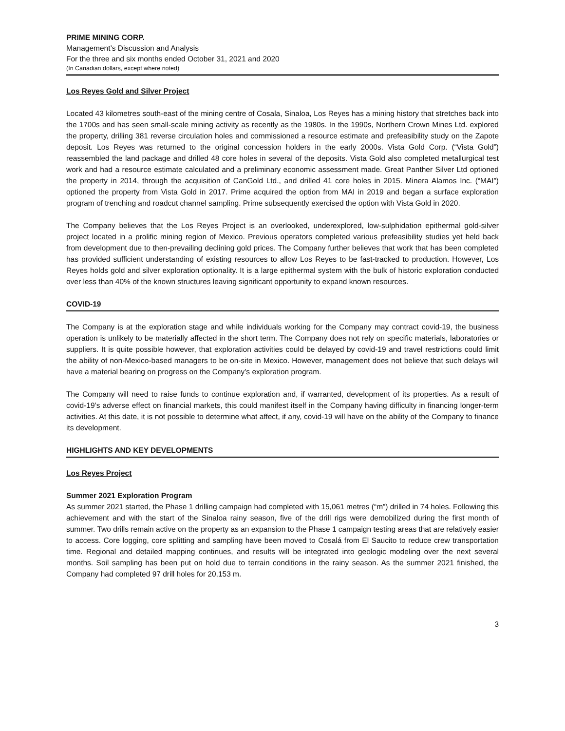PRIME MINING CORP.
Management’s Discussion and Analysis
For the three and six months ended October 31, 2021 and 2020
(In Canadian dollars, except where noted)
Los Reyes Gold and Silver Project
Located 43 kilometres south-east of the mining centre of Cosala, Sinaloa, Los Reyes has a mining history that stretches back into the 1700s and has seen small-scale mining activity as recently as the 1980s. In the 1990s, Northern Crown Mines Ltd. explored the property, drilling 381 reverse circulation holes and commissioned a resource estimate and prefeasibility study on the Zapote deposit. Los Reyes was returned to the original concession holders in the early 2000s. Vista Gold Corp. (“Vista Gold”) reassembled the land package and drilled 48 core holes in several of the deposits. Vista Gold also completed metallurgical test work and had a resource estimate calculated and a preliminary economic assessment made. Great Panther Silver Ltd optioned the property in 2014, through the acquisition of CanGold Ltd., and drilled 41 core holes in 2015. Minera Alamos Inc. (“MAI”) optioned the property from Vista Gold in 2017. Prime acquired the option from MAI in 2019 and began a surface exploration program of trenching and roadcut channel sampling. Prime subsequently exercised the option with Vista Gold in 2020.
The Company believes that the Los Reyes Project is an overlooked, underexplored, low-sulphidation epithermal gold-silver project located in a prolific mining region of Mexico. Previous operators completed various prefeasibility studies yet held back from development due to then-prevailing declining gold prices. The Company further believes that work that has been completed has provided sufficient understanding of existing resources to allow Los Reyes to be fast-tracked to production. However, Los Reyes holds gold and silver exploration optionality. It is a large epithermal system with the bulk of historic exploration conducted over less than 40% of the known structures leaving significant opportunity to expand known resources.
COVID-19
The Company is at the exploration stage and while individuals working for the Company may contract covid-19, the business operation is unlikely to be materially affected in the short term. The Company does not rely on specific materials, laboratories or suppliers. It is quite possible however, that exploration activities could be delayed by covid-19 and travel restrictions could limit the ability of non-Mexico-based managers to be on-site in Mexico. However, management does not believe that such delays will have a material bearing on progress on the Company’s exploration program.
The Company will need to raise funds to continue exploration and, if warranted, development of its properties. As a result of covid-19’s adverse effect on financial markets, this could manifest itself in the Company having difficulty in financing longer-term activities. At this date, it is not possible to determine what affect, if any, covid-19 will have on the ability of the Company to finance its development.
HIGHLIGHTS AND KEY DEVELOPMENTS
Los Reyes Project
Summer 2021 Exploration Program
As summer 2021 started, the Phase 1 drilling campaign had completed with 15,061 metres (“m”) drilled in 74 holes. Following this achievement and with the start of the Sinaloa rainy season, five of the drill rigs were demobilized during the first month of summer. Two drills remain active on the property as an expansion to the Phase 1 campaign testing areas that are relatively easier to access. Core logging, core splitting and sampling have been moved to Cosalá from El Saucito to reduce crew transportation time. Regional and detailed mapping continues, and results will be integrated into geologic modeling over the next several months. Soil sampling has been put on hold due to terrain conditions in the rainy season. As the summer 2021 finished, the Company had completed 97 drill holes for 20,153 m.
3